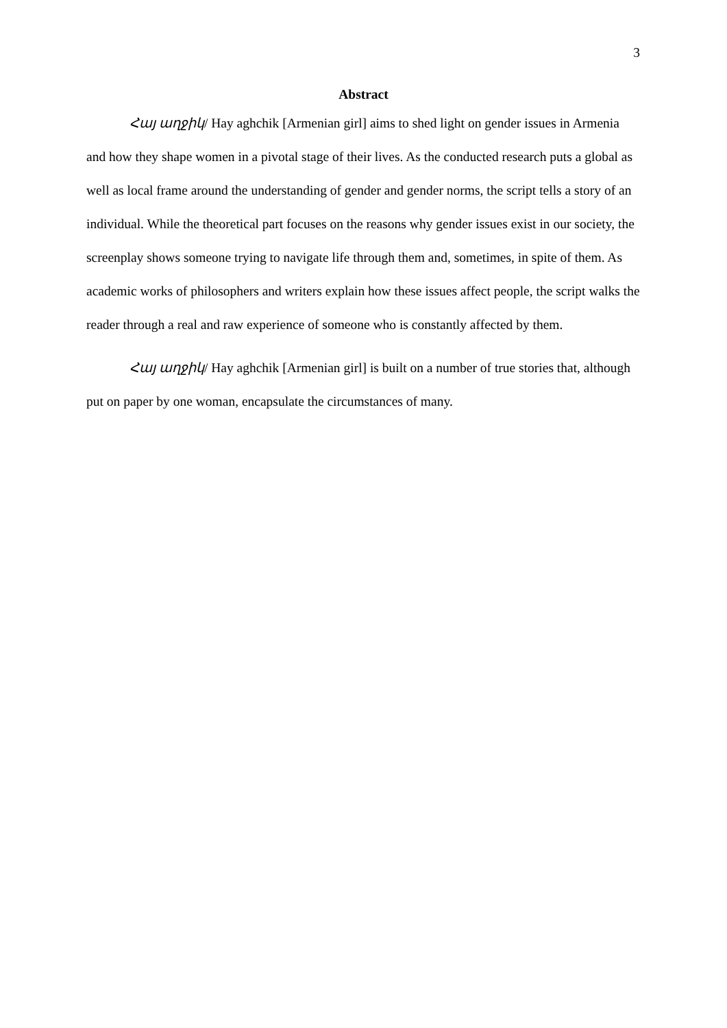3
Abstract
Հայ աղջիկ/ Hay aghchik [Armenian girl] aims to shed light on gender issues in Armenia and how they shape women in a pivotal stage of their lives. As the conducted research puts a global as well as local frame around the understanding of gender and gender norms, the script tells a story of an individual. While the theoretical part focuses on the reasons why gender issues exist in our society, the screenplay shows someone trying to navigate life through them and, sometimes, in spite of them. As academic works of philosophers and writers explain how these issues affect people, the script walks the reader through a real and raw experience of someone who is constantly affected by them.
Հայ աղջիկ/ Hay aghchik [Armenian girl] is built on a number of true stories that, although put on paper by one woman, encapsulate the circumstances of many.